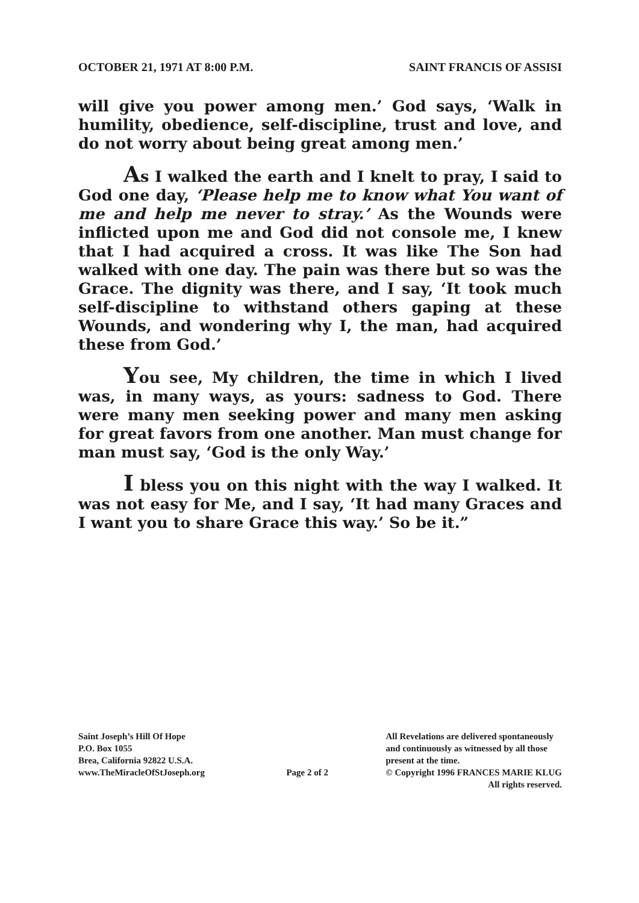OCTOBER 21, 1971 AT 8:00 P.M. SAINT FRANCIS OF ASSISI
will give you power among men.’ God says, ‘Walk in humility, obedience, self-discipline, trust and love, and do not worry about being great among men.’
As I walked the earth and I knelt to pray, I said to God one day, ‘Please help me to know what You want of me and help me never to stray.’ As the Wounds were inflicted upon me and God did not console me, I knew that I had acquired a cross. It was like The Son had walked with one day. The pain was there but so was the Grace. The dignity was there, and I say, ‘It took much self-discipline to withstand others gaping at these Wounds, and wondering why I, the man, had acquired these from God.’
You see, My children, the time in which I lived was, in many ways, as yours: sadness to God. There were many men seeking power and many men asking for great favors from one another. Man must change for man must say, ‘God is the only Way.’
I bless you on this night with the way I walked. It was not easy for Me, and I say, ‘It had many Graces and I want you to share Grace this way.’ So be it.”
Saint Joseph’s Hill Of Hope
P.O. Box 1055
Brea, California 92822 U.S.A.
www.TheMiracleOfStJoseph.org
Page 2 of 2
All Revelations are delivered spontaneously
and continuously as witnessed by all those
present at the time.
© Copyright 1996 FRANCES MARIE KLUG
All rights reserved.